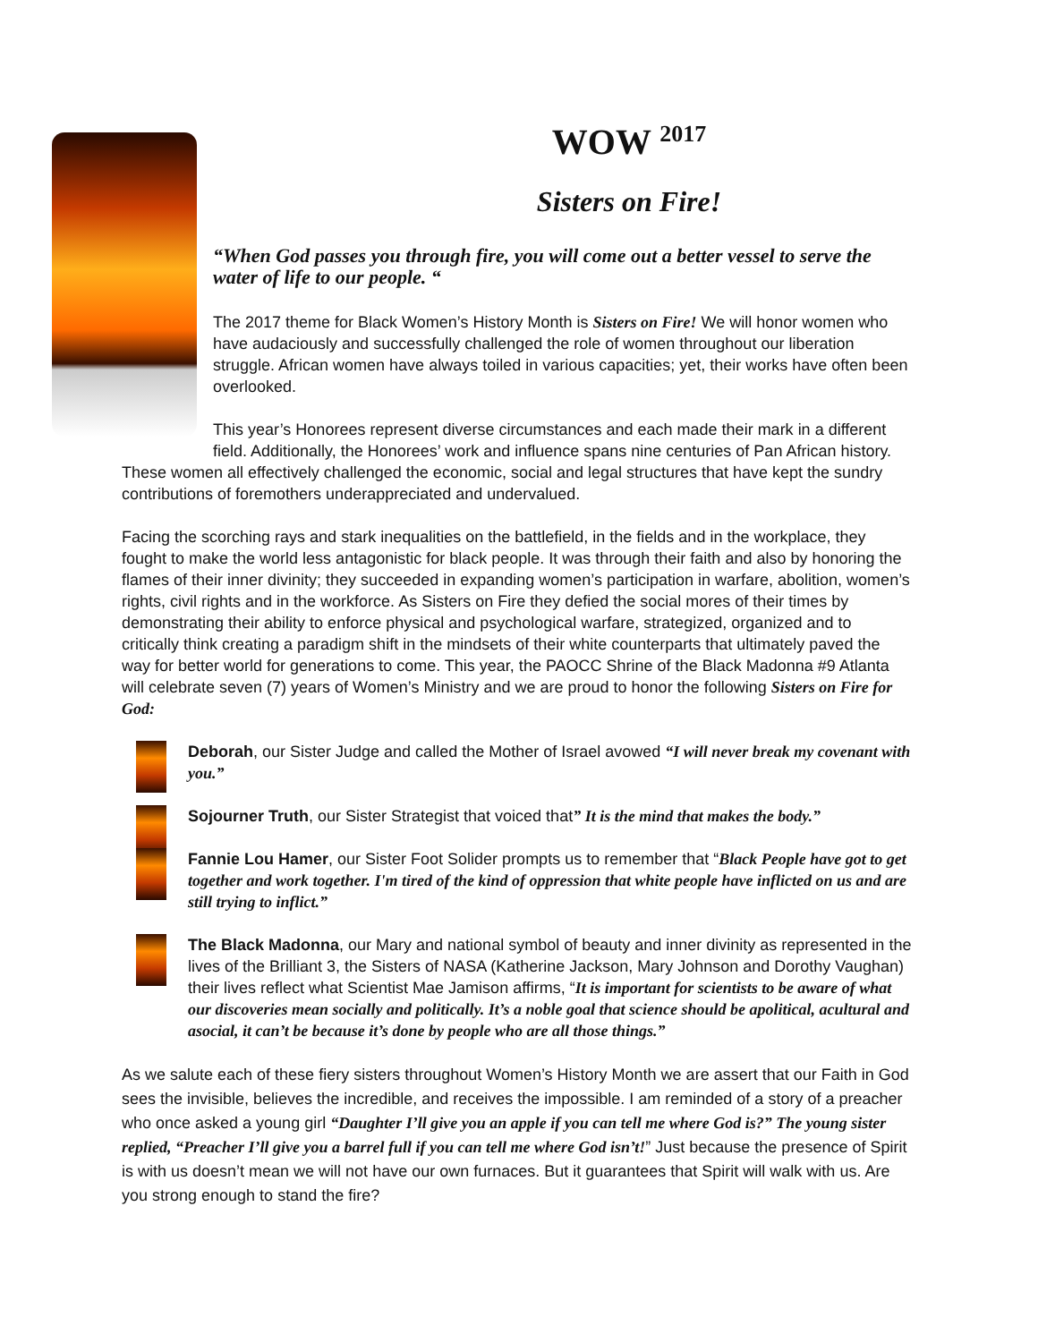WOW <sup>2017</sup>
Sisters on Fire!
“When God passes you through fire, you will come out a better vessel to serve the water of life to our people. “
The 2017 theme for Black Women’s History Month is Sisters on Fire! We will honor women who have audaciously and successfully challenged the role of women throughout our liberation struggle. African women have always toiled in various capacities; yet, their works have often been overlooked.
This year’s Honorees represent diverse circumstances and each made their mark in a different field. Additionally, the Honorees’ work and influence spans nine centuries of Pan African history. These women all effectively challenged the economic, social and legal structures that have kept the sundry contributions of foremothers underappreciated and undervalued.
Facing the scorching rays and stark inequalities on the battlefield, in the fields and in the workplace, they fought to make the world less antagonistic for black people. It was through their faith and also by honoring the flames of their inner divinity; they succeeded in expanding women’s participation in warfare, abolition, women’s rights, civil rights and in the workforce. As Sisters on Fire they defied the social mores of their times by demonstrating their ability to enforce physical and psychological warfare, strategized, organized and to critically think creating a paradigm shift in the mindsets of their white counterparts that ultimately paved the way for better world for generations to come. This year, the PAOCC Shrine of the Black Madonna #9 Atlanta will celebrate seven (7) years of Women’s Ministry and we are proud to honor the following Sisters on Fire for God:
Deborah, our Sister Judge and called the Mother of Israel avowed “I will never break my covenant with you.”
Sojourner Truth, our Sister Strategist that voiced that” It is the mind that makes the body.”
Fannie Lou Hamer, our Sister Foot Solider prompts us to remember that “Black People have got to get together and work together. I'm tired of the kind of oppression that white people have inflicted on us and are still trying to inflict.”
The Black Madonna, our Mary and national symbol of beauty and inner divinity as represented in the lives of the Brilliant 3, the Sisters of NASA (Katherine Jackson, Mary Johnson and Dorothy Vaughan) their lives reflect what Scientist Mae Jamison affirms, “It is important for scientists to be aware of what our discoveries mean socially and politically. It’s a noble goal that science should be apolitical, acultural and asocial, it can’t be because it’s done by people who are all those things.”
As we salute each of these fiery sisters throughout Women’s History Month we are assert that our Faith in God sees the invisible, believes the incredible, and receives the impossible. I am reminded of a story of a preacher who once asked a young girl “Daughter I’ll give you an apple if you can tell me where God is?” The young sister replied, “Preacher I’ll give you a barrel full if you can tell me where God isn’t!” Just because the presence of Spirit is with us doesn’t mean we will not have our own furnaces. But it guarantees that Spirit will walk with us. Are you strong enough to stand the fire?